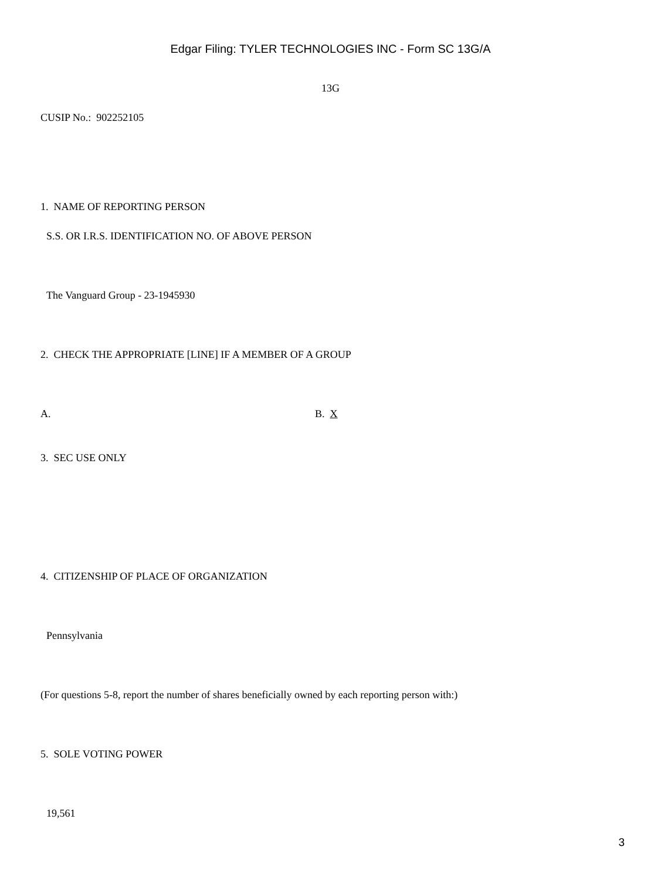Edgar Filing: TYLER TECHNOLOGIES INC - Form SC 13G/A
13G
CUSIP No.: 902252105
1. NAME OF REPORTING PERSON
S.S. OR I.R.S. IDENTIFICATION NO. OF ABOVE PERSON
The Vanguard Group - 23-1945930
2. CHECK THE APPROPRIATE [LINE] IF A MEMBER OF A GROUP
A. B. X
3. SEC USE ONLY
4. CITIZENSHIP OF PLACE OF ORGANIZATION
Pennsylvania
(For questions 5-8, report the number of shares beneficially owned by each reporting person with:)
5. SOLE VOTING POWER
19,561
3